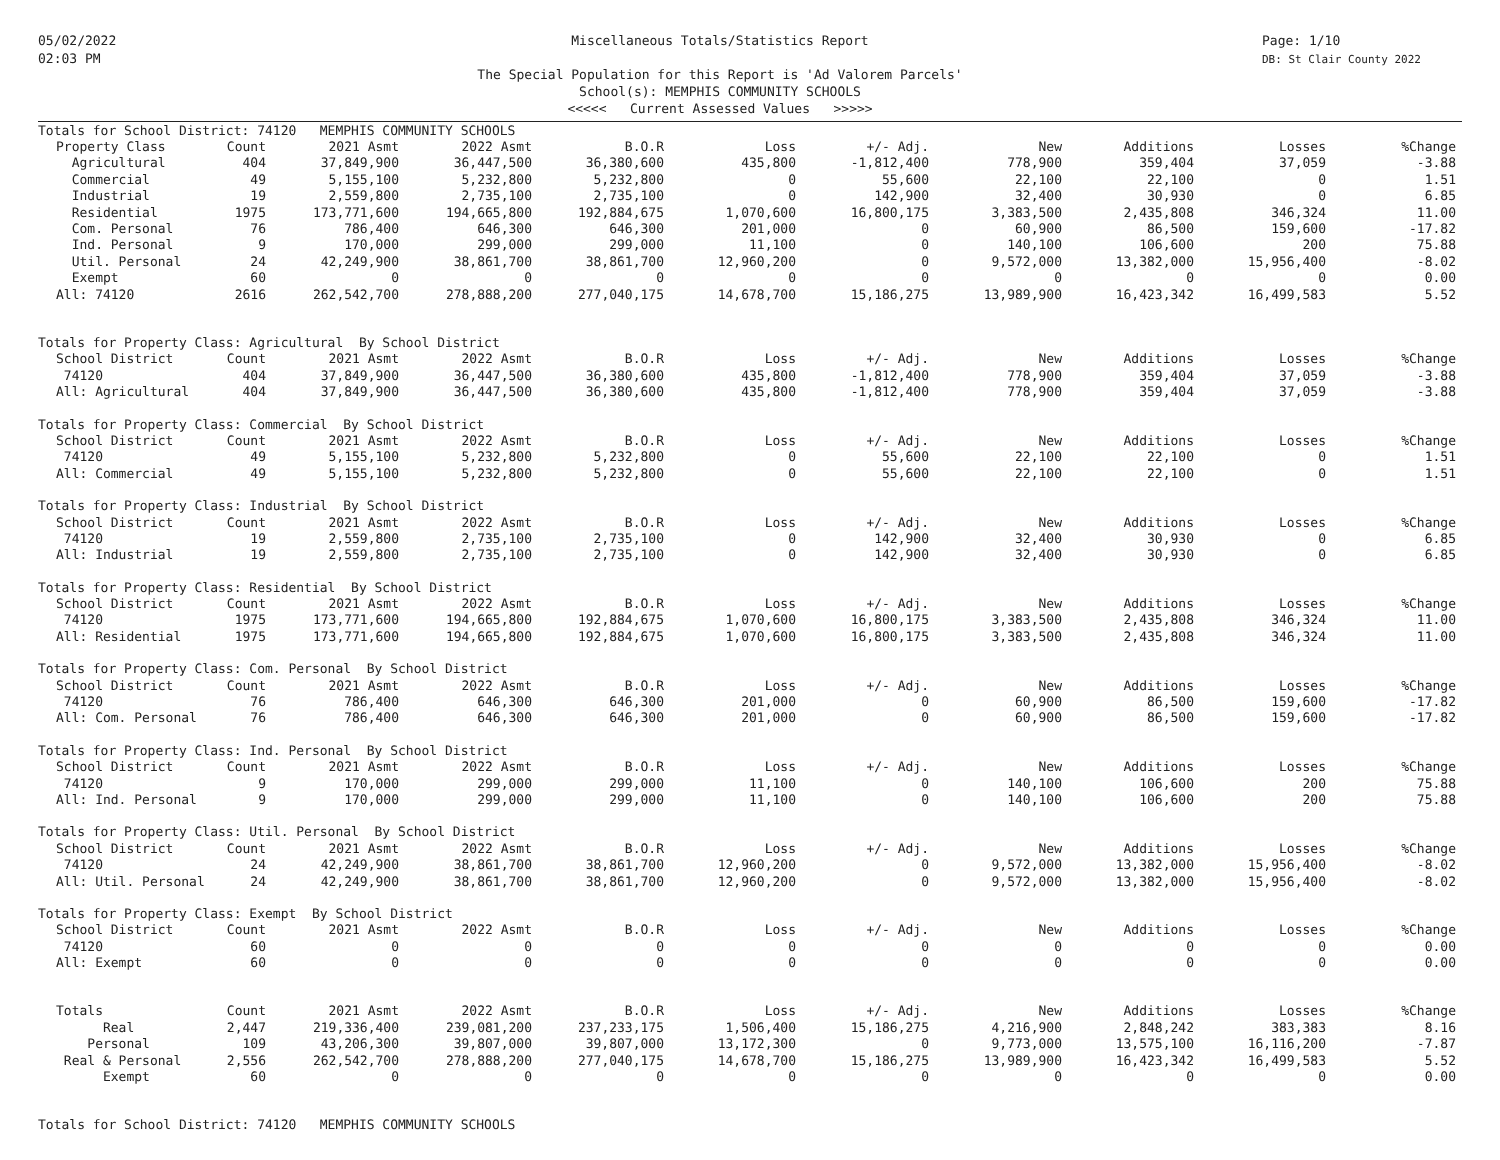05/02/2022
02:03 PM
Miscellaneous Totals/Statistics Report
The Special Population for this Report is 'Ad Valorem Parcels'
School(s): MEMPHIS COMMUNITY SCHOOLS
<<<<< Current Assessed Values >>>>>
Page: 1/10
DB: St Clair County 2022
| Totals for School District: 74120 MEMPHIS COMMUNITY SCHOOLS | | | | | | | | | | |
| Property Class | Count | 2021 Asmt | 2022 Asmt | B.O.R | Loss | +/- Adj. | New | Additions | Losses | %Change |
| Agricultural | 404 | 37,849,900 | 36,447,500 | 36,380,600 | 435,800 | -1,812,400 | 778,900 | 359,404 | 37,059 | -3.88 |
| Commercial | 49 | 5,155,100 | 5,232,800 | 5,232,800 | 0 | 55,600 | 22,100 | 22,100 | 0 | 1.51 |
| Industrial | 19 | 2,559,800 | 2,735,100 | 2,735,100 | 0 | 142,900 | 32,400 | 30,930 | 0 | 6.85 |
| Residential | 1975 | 173,771,600 | 194,665,800 | 192,884,675 | 1,070,600 | 16,800,175 | 3,383,500 | 2,435,808 | 346,324 | 11.00 |
| Com. Personal | 76 | 786,400 | 646,300 | 646,300 | 201,000 | 0 | 60,900 | 86,500 | 159,600 | -17.82 |
| Ind. Personal | 9 | 170,000 | 299,000 | 299,000 | 11,100 | 0 | 140,100 | 106,600 | 200 | 75.88 |
| Util. Personal | 24 | 42,249,900 | 38,861,700 | 38,861,700 | 12,960,200 | 0 | 9,572,000 | 13,382,000 | 15,956,400 | -8.02 |
| Exempt | 60 | 0 | 0 | 0 | 0 | 0 | 0 | 0 | 0 | 0.00 |
| All: 74120 | 2616 | 262,542,700 | 278,888,200 | 277,040,175 | 14,678,700 | 15,186,275 | 13,989,900 | 16,423,342 | 16,499,583 | 5.52 |
| Totals for Property Class: Agricultural By School District | | | | | | | | | | |
| School District | Count | 2021 Asmt | 2022 Asmt | B.O.R | Loss | +/- Adj. | New | Additions | Losses | %Change |
| 74120 | 404 | 37,849,900 | 36,447,500 | 36,380,600 | 435,800 | -1,812,400 | 778,900 | 359,404 | 37,059 | -3.88 |
| All: Agricultural | 404 | 37,849,900 | 36,447,500 | 36,380,600 | 435,800 | -1,812,400 | 778,900 | 359,404 | 37,059 | -3.88 |
| Totals for Property Class: Commercial By School District | | | | | | | | | | |
| School District | Count | 2021 Asmt | 2022 Asmt | B.O.R | Loss | +/- Adj. | New | Additions | Losses | %Change |
| 74120 | 49 | 5,155,100 | 5,232,800 | 5,232,800 | 0 | 55,600 | 22,100 | 22,100 | 0 | 1.51 |
| All: Commercial | 49 | 5,155,100 | 5,232,800 | 5,232,800 | 0 | 55,600 | 22,100 | 22,100 | 0 | 1.51 |
| Totals for Property Class: Industrial By School District | | | | | | | | | | |
| School District | Count | 2021 Asmt | 2022 Asmt | B.O.R | Loss | +/- Adj. | New | Additions | Losses | %Change |
| 74120 | 19 | 2,559,800 | 2,735,100 | 2,735,100 | 0 | 142,900 | 32,400 | 30,930 | 0 | 6.85 |
| All: Industrial | 19 | 2,559,800 | 2,735,100 | 2,735,100 | 0 | 142,900 | 32,400 | 30,930 | 0 | 6.85 |
| Totals for Property Class: Residential By School District | | | | | | | | | | |
| School District | Count | 2021 Asmt | 2022 Asmt | B.O.R | Loss | +/- Adj. | New | Additions | Losses | %Change |
| 74120 | 1975 | 173,771,600 | 194,665,800 | 192,884,675 | 1,070,600 | 16,800,175 | 3,383,500 | 2,435,808 | 346,324 | 11.00 |
| All: Residential | 1975 | 173,771,600 | 194,665,800 | 192,884,675 | 1,070,600 | 16,800,175 | 3,383,500 | 2,435,808 | 346,324 | 11.00 |
| Totals for Property Class: Com. Personal By School District | | | | | | | | | | |
| School District | Count | 2021 Asmt | 2022 Asmt | B.O.R | Loss | +/- Adj. | New | Additions | Losses | %Change |
| 74120 | 76 | 786,400 | 646,300 | 646,300 | 201,000 | 0 | 60,900 | 86,500 | 159,600 | -17.82 |
| All: Com. Personal | 76 | 786,400 | 646,300 | 646,300 | 201,000 | 0 | 60,900 | 86,500 | 159,600 | -17.82 |
| Totals for Property Class: Ind. Personal By School District | | | | | | | | | | |
| School District | Count | 2021 Asmt | 2022 Asmt | B.O.R | Loss | +/- Adj. | New | Additions | Losses | %Change |
| 74120 | 9 | 170,000 | 299,000 | 299,000 | 11,100 | 0 | 140,100 | 106,600 | 200 | 75.88 |
| All: Ind. Personal | 9 | 170,000 | 299,000 | 299,000 | 11,100 | 0 | 140,100 | 106,600 | 200 | 75.88 |
| Totals for Property Class: Util. Personal By School District | | | | | | | | | | |
| School District | Count | 2021 Asmt | 2022 Asmt | B.O.R | Loss | +/- Adj. | New | Additions | Losses | %Change |
| 74120 | 24 | 42,249,900 | 38,861,700 | 38,861,700 | 12,960,200 | 0 | 9,572,000 | 13,382,000 | 15,956,400 | -8.02 |
| All: Util. Personal | 24 | 42,249,900 | 38,861,700 | 38,861,700 | 12,960,200 | 0 | 9,572,000 | 13,382,000 | 15,956,400 | -8.02 |
| Totals for Property Class: Exempt By School District | | | | | | | | | | |
| School District | Count | 2021 Asmt | 2022 Asmt | B.O.R | Loss | +/- Adj. | New | Additions | Losses | %Change |
| 74120 | 60 | 0 | 0 | 0 | 0 | 0 | 0 | 0 | 0 | 0.00 |
| All: Exempt | 60 | 0 | 0 | 0 | 0 | 0 | 0 | 0 | 0 | 0.00 |
| Totals | Count | 2021 Asmt | 2022 Asmt | B.O.R | Loss | +/- Adj. | New | Additions | Losses | %Change |
| Real | 2,447 | 219,336,400 | 239,081,200 | 237,233,175 | 1,506,400 | 15,186,275 | 4,216,900 | 2,848,242 | 383,383 | 8.16 |
| Personal | 109 | 43,206,300 | 39,807,000 | 39,807,000 | 13,172,300 | 0 | 9,773,000 | 13,575,100 | 16,116,200 | -7.87 |
| Real & Personal | 2,556 | 262,542,700 | 278,888,200 | 277,040,175 | 14,678,700 | 15,186,275 | 13,989,900 | 16,423,342 | 16,499,583 | 5.52 |
| Exempt | 60 | 0 | 0 | 0 | 0 | 0 | 0 | 0 | 0 | 0.00 |
| Totals for School District: 74120 MEMPHIS COMMUNITY SCHOOLS | | | | | | | | | | |